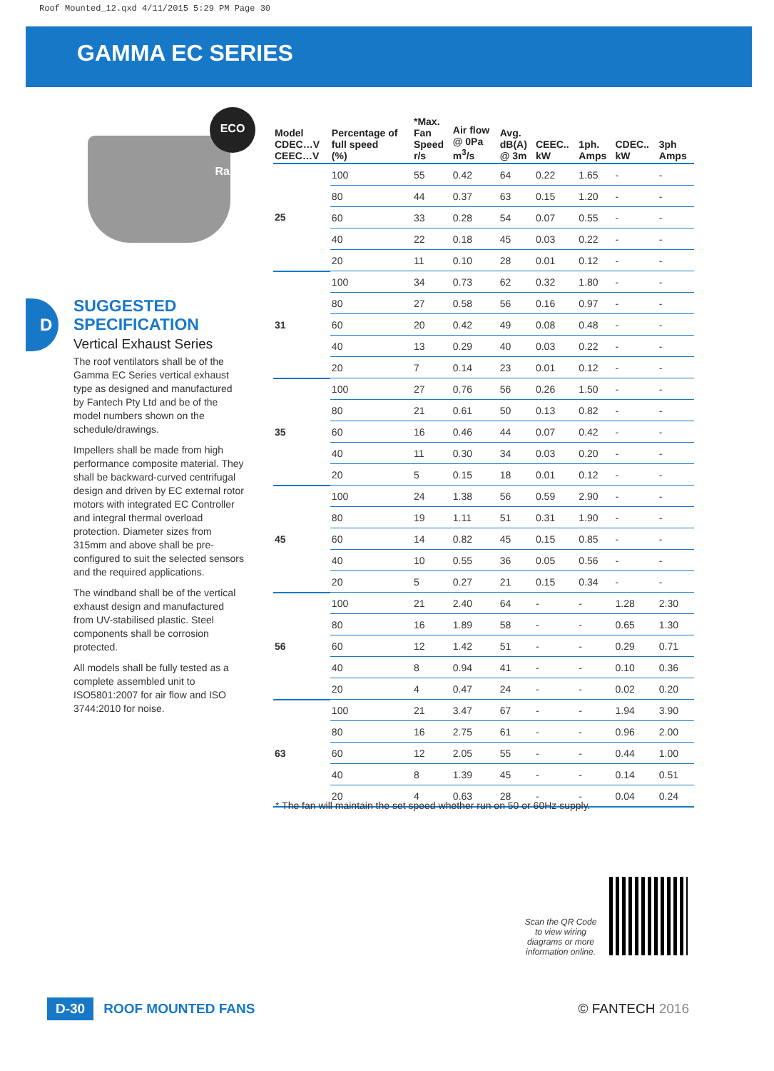Roof Mounted_12.qxd 4/11/2015 5:29 PM Page 30
GAMMA EC SERIES
D
ECO Range
SUGGESTED
SPECIFICATION
Vertical Exhaust Series
The roof ventilators shall be of the Gamma EC Series vertical exhaust type as designed and manufactured by Fantech Pty Ltd and be of the model numbers shown on the schedule/drawings.
Impellers shall be made from high performance composite material. They shall be backward-curved centrifugal design and driven by EC external rotor motors with integrated EC Controller and integral thermal overload protection. Diameter sizes from 315mm and above shall be pre-configured to suit the selected sensors and the required applications.
The windband shall be of the vertical exhaust design and manufactured from UV-stabilised plastic. Steel components shall be corrosion protected.
All models shall be fully tested as a complete assembled unit to ISO5801:2007 for air flow and ISO 3744:2010 for noise.
| Model CDEC…V CEEC…V | Percentage of full speed (%) | *Max. Fan Speed r/s | Air flow @ 0Pa m<sup>3</sup>/s | Avg. dB(A) @ 3m | CEEC.. kW | 1ph. Amps | CDEC.. kW | 3ph Amps |
| --- | --- | --- | --- | --- | --- | --- | --- | --- |
| 25 | 100 | 55 | 0.42 | 64 | 0.22 | 1.65 | - | - |
| | 80 | 44 | 0.37 | 63 | 0.15 | 1.20 | - | - |
| | 60 | 33 | 0.28 | 54 | 0.07 | 0.55 | - | - |
| | 40 | 22 | 0.18 | 45 | 0.03 | 0.22 | - | - |
| | 20 | 11 | 0.10 | 28 | 0.01 | 0.12 | - | - |
| 31 | 100 | 34 | 0.73 | 62 | 0.32 | 1.80 | - | - |
| | 80 | 27 | 0.58 | 56 | 0.16 | 0.97 | - | - |
| | 60 | 20 | 0.42 | 49 | 0.08 | 0.48 | - | - |
| | 40 | 13 | 0.29 | 40 | 0.03 | 0.22 | - | - |
| | 20 | 7 | 0.14 | 23 | 0.01 | 0.12 | - | - |
| 35 | 100 | 27 | 0.76 | 56 | 0.26 | 1.50 | - | - |
| | 80 | 21 | 0.61 | 50 | 0.13 | 0.82 | - | - |
| | 60 | 16 | 0.46 | 44 | 0.07 | 0.42 | - | - |
| | 40 | 11 | 0.30 | 34 | 0.03 | 0.20 | - | - |
| | 20 | 5 | 0.15 | 18 | 0.01 | 0.12 | - | - |
| 45 | 100 | 24 | 1.38 | 56 | 0.59 | 2.90 | - | - |
| | 80 | 19 | 1.11 | 51 | 0.31 | 1.90 | - | - |
| | 60 | 14 | 0.82 | 45 | 0.15 | 0.85 | - | - |
| | 40 | 10 | 0.55 | 36 | 0.05 | 0.56 | - | - |
| | 20 | 5 | 0.27 | 21 | 0.15 | 0.34 | - | - |
| 56 | 100 | 21 | 2.40 | 64 | - | - | 1.28 | 2.30 |
| | 80 | 16 | 1.89 | 58 | - | - | 0.65 | 1.30 |
| | 60 | 12 | 1.42 | 51 | - | - | 0.29 | 0.71 |
| | 40 | 8 | 0.94 | 41 | - | - | 0.10 | 0.36 |
| | 20 | 4 | 0.47 | 24 | - | - | 0.02 | 0.20 |
| 63 | 100 | 21 | 3.47 | 67 | - | - | 1.94 | 3.90 |
| | 80 | 16 | 2.75 | 61 | - | - | 0.96 | 2.00 |
| | 60 | 12 | 2.05 | 55 | - | - | 0.44 | 1.00 |
| | 40 | 8 | 1.39 | 45 | - | - | 0.14 | 0.51 |
| | 20 | 4 | 0.63 | 28 | - | - | 0.04 | 0.24 |
* The fan will maintain the set speed whether run on 50 or 60Hz supply.
Scan the QR Code to view wiring diagrams or more information online.
D-30 ROOF MOUNTED FANS © FANTECH 2016